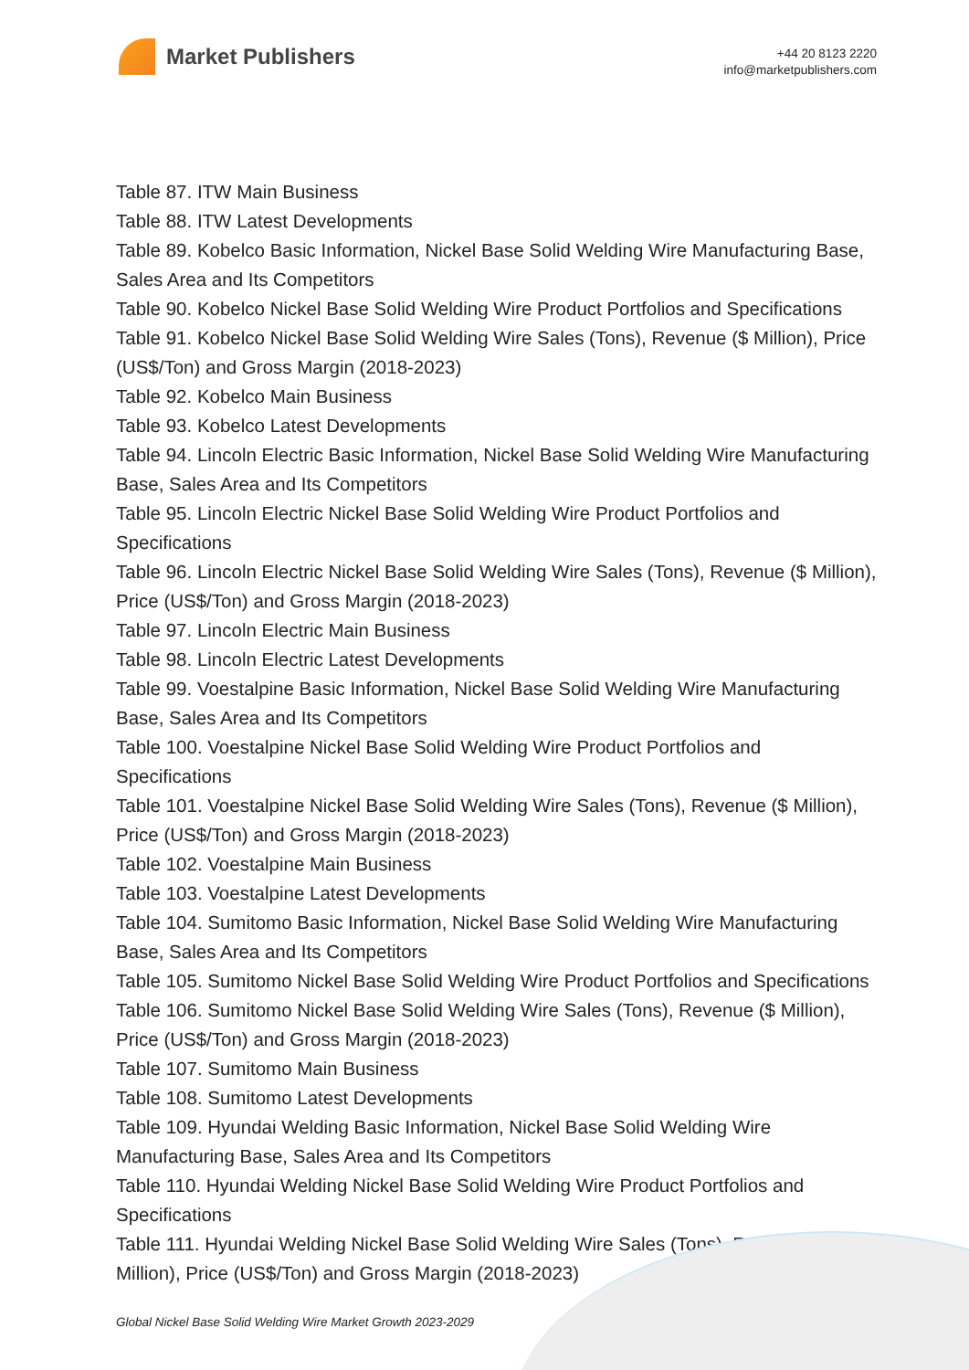Market Publishers
+44 20 8123 2220
info@marketpublishers.com
Table 87. ITW Main Business
Table 88. ITW Latest Developments
Table 89. Kobelco Basic Information, Nickel Base Solid Welding Wire Manufacturing Base, Sales Area and Its Competitors
Table 90. Kobelco Nickel Base Solid Welding Wire Product Portfolios and Specifications
Table 91. Kobelco Nickel Base Solid Welding Wire Sales (Tons), Revenue ($ Million), Price (US$/Ton) and Gross Margin (2018-2023)
Table 92. Kobelco Main Business
Table 93. Kobelco Latest Developments
Table 94. Lincoln Electric Basic Information, Nickel Base Solid Welding Wire Manufacturing Base, Sales Area and Its Competitors
Table 95. Lincoln Electric Nickel Base Solid Welding Wire Product Portfolios and Specifications
Table 96. Lincoln Electric Nickel Base Solid Welding Wire Sales (Tons), Revenue ($ Million), Price (US$/Ton) and Gross Margin (2018-2023)
Table 97. Lincoln Electric Main Business
Table 98. Lincoln Electric Latest Developments
Table 99. Voestalpine Basic Information, Nickel Base Solid Welding Wire Manufacturing Base, Sales Area and Its Competitors
Table 100. Voestalpine Nickel Base Solid Welding Wire Product Portfolios and Specifications
Table 101. Voestalpine Nickel Base Solid Welding Wire Sales (Tons), Revenue ($ Million), Price (US$/Ton) and Gross Margin (2018-2023)
Table 102. Voestalpine Main Business
Table 103. Voestalpine Latest Developments
Table 104. Sumitomo Basic Information, Nickel Base Solid Welding Wire Manufacturing Base, Sales Area and Its Competitors
Table 105. Sumitomo Nickel Base Solid Welding Wire Product Portfolios and Specifications
Table 106. Sumitomo Nickel Base Solid Welding Wire Sales (Tons), Revenue ($ Million), Price (US$/Ton) and Gross Margin (2018-2023)
Table 107. Sumitomo Main Business
Table 108. Sumitomo Latest Developments
Table 109. Hyundai Welding Basic Information, Nickel Base Solid Welding Wire Manufacturing Base, Sales Area and Its Competitors
Table 110. Hyundai Welding Nickel Base Solid Welding Wire Product Portfolios and Specifications
Table 111. Hyundai Welding Nickel Base Solid Welding Wire Sales (Tons), Revenue ($ Million), Price (US$/Ton) and Gross Margin (2018-2023)
Global Nickel Base Solid Welding Wire Market Growth 2023-2029